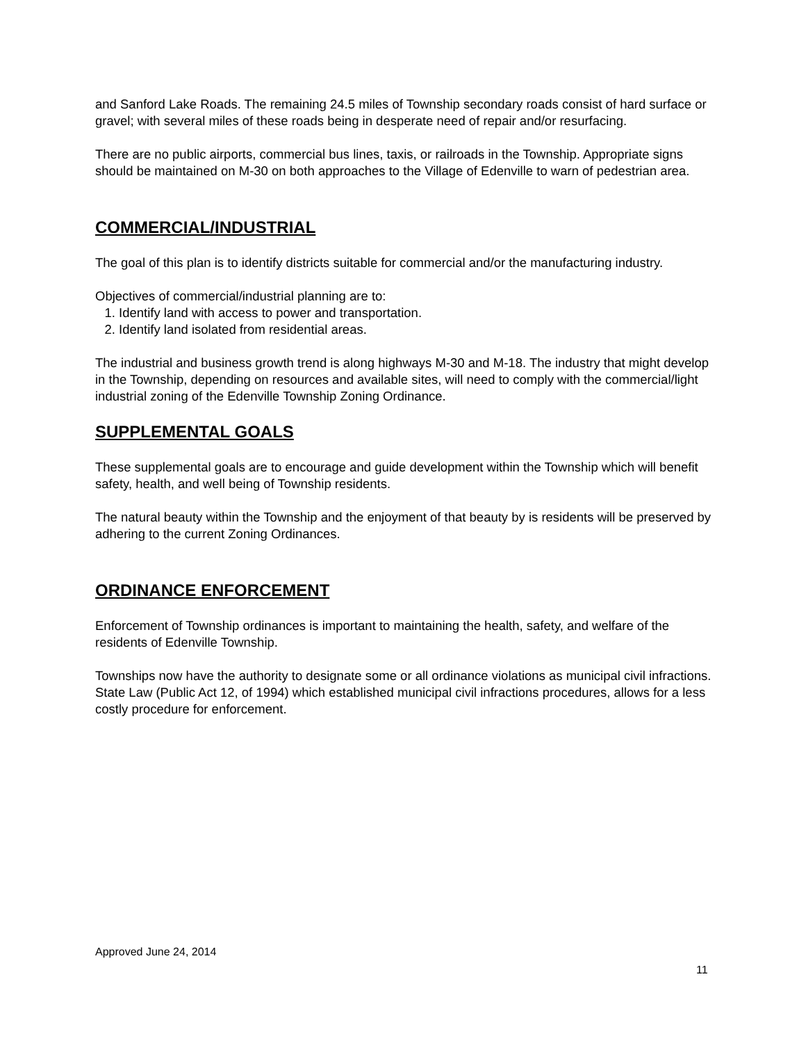and Sanford Lake Roads. The remaining 24.5 miles of Township secondary roads consist of hard surface or gravel; with several miles of these roads being in desperate need of repair and/or resurfacing.
There are no public airports, commercial bus lines, taxis, or railroads in the Township. Appropriate signs should be maintained on M-30 on both approaches to the Village of Edenville to warn of pedestrian area.
COMMERCIAL/INDUSTRIAL
The goal of this plan is to identify districts suitable for commercial and/or the manufacturing industry.
Objectives of commercial/industrial planning are to:
1. Identify land with access to power and transportation.
2. Identify land isolated from residential areas.
The industrial and business growth trend is along highways M-30 and M-18. The industry that might develop in the Township, depending on resources and available sites, will need to comply with the commercial/light industrial zoning of the Edenville Township Zoning Ordinance.
SUPPLEMENTAL GOALS
These supplemental goals are to encourage and guide development within the Township which will benefit safety, health, and well being of Township residents.
The natural beauty within the Township and the enjoyment of that beauty by is residents will be preserved by adhering to the current Zoning Ordinances.
ORDINANCE ENFORCEMENT
Enforcement of Township ordinances is important to maintaining the health, safety, and welfare of the residents of Edenville Township.
Townships now have the authority to designate some or all ordinance violations as municipal civil infractions. State Law (Public Act 12, of 1994) which established municipal civil infractions procedures, allows for a less costly procedure for enforcement.
Approved June 24, 2014
11